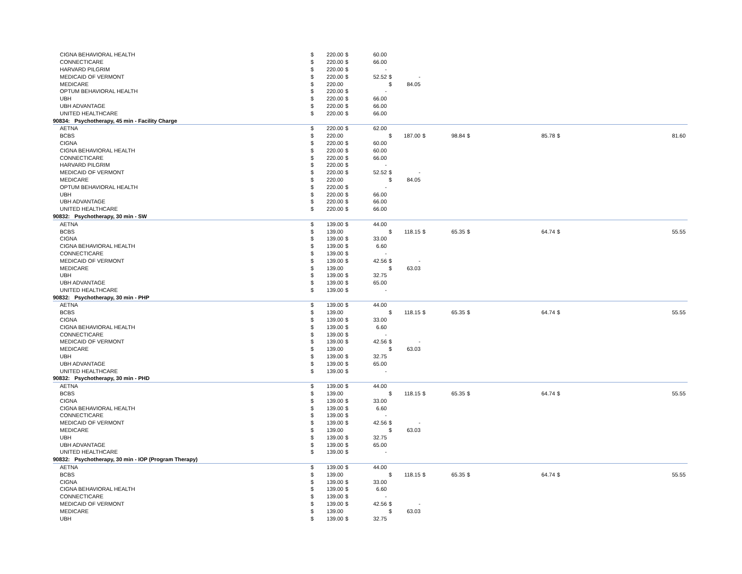| CIGNA BEHAVIORAL HEALTH | $ | 220.00 | $ | 60.00 | | | | | | | | |
| CONNECTICARE | $ | 220.00 | $ | 66.00 | | | | | | | | |
| HARVARD PILGRIM | $ | 220.00 | $ | - | | | | | | | | |
| MEDICAID OF VERMONT | $ | 220.00 | $ | 52.52 | $ | - | | | | | | |
| MEDICARE | $ | 220.00 | | | $ | 84.05 | | | | | | |
| OPTUM BEHAVIORAL HEALTH | $ | 220.00 | $ | - | | | | | | | | |
| UBH | $ | 220.00 | $ | 66.00 | | | | | | | | |
| UBH ADVANTAGE | $ | 220.00 | $ | 66.00 | | | | | | | | |
| UNITED HEALTHCARE | $ | 220.00 | $ | 66.00 | | | | | | | | |
| 90834: Psychotherapy, 45 min - Facility Charge | | | | | | | | | | | | |
| AETNA | $ | 220.00 | $ | 62.00 | | | | | | | | |
| BCBS | $ | 220.00 | | | $ | 187.00 | $ | 98.84 | $ | 85.78 | $ | 81.60 |
| CIGNA | $ | 220.00 | $ | 60.00 | | | | | | | | |
| CIGNA BEHAVIORAL HEALTH | $ | 220.00 | $ | 60.00 | | | | | | | | |
| CONNECTICARE | $ | 220.00 | $ | 66.00 | | | | | | | | |
| HARVARD PILGRIM | $ | 220.00 | $ | - | | | | | | | | |
| MEDICAID OF VERMONT | $ | 220.00 | $ | 52.52 | $ | - | | | | | | |
| MEDICARE | $ | 220.00 | | | $ | 84.05 | | | | | | |
| OPTUM BEHAVIORAL HEALTH | $ | 220.00 | $ | - | | | | | | | | |
| UBH | $ | 220.00 | $ | 66.00 | | | | | | | | |
| UBH ADVANTAGE | $ | 220.00 | $ | 66.00 | | | | | | | | |
| UNITED HEALTHCARE | $ | 220.00 | $ | 66.00 | | | | | | | | |
| 90832: Psychotherapy, 30 min - SW | | | | | | | | | | | | |
| AETNA | $ | 139.00 | $ | 44.00 | | | | | | | | |
| BCBS | $ | 139.00 | | | $ | 118.15 | $ | 65.35 | $ | 64.74 | $ | 55.55 |
| CIGNA | $ | 139.00 | $ | 33.00 | | | | | | | | |
| CIGNA BEHAVIORAL HEALTH | $ | 139.00 | $ | 6.60 | | | | | | | | |
| CONNECTICARE | $ | 139.00 | $ | - | | | | | | | | |
| MEDICAID OF VERMONT | $ | 139.00 | $ | 42.56 | $ | - | | | | | | |
| MEDICARE | $ | 139.00 | | | $ | 63.03 | | | | | | |
| UBH | $ | 139.00 | $ | 32.75 | | | | | | | | |
| UBH ADVANTAGE | $ | 139.00 | $ | 65.00 | | | | | | | | |
| UNITED HEALTHCARE | $ | 139.00 | $ | - | | | | | | | | |
| 90832: Psychotherapy, 30 min - PHP | | | | | | | | | | | | |
| AETNA | $ | 139.00 | $ | 44.00 | | | | | | | | |
| BCBS | $ | 139.00 | | | $ | 118.15 | $ | 65.35 | $ | 64.74 | $ | 55.55 |
| CIGNA | $ | 139.00 | $ | 33.00 | | | | | | | | |
| CIGNA BEHAVIORAL HEALTH | $ | 139.00 | $ | 6.60 | | | | | | | | |
| CONNECTICARE | $ | 139.00 | $ | - | | | | | | | | |
| MEDICAID OF VERMONT | $ | 139.00 | $ | 42.56 | $ | - | | | | | | |
| MEDICARE | $ | 139.00 | | | $ | 63.03 | | | | | | |
| UBH | $ | 139.00 | $ | 32.75 | | | | | | | | |
| UBH ADVANTAGE | $ | 139.00 | $ | 65.00 | | | | | | | | |
| UNITED HEALTHCARE | $ | 139.00 | $ | - | | | | | | | | |
| 90832: Psychotherapy, 30 min - PHD | | | | | | | | | | | | |
| AETNA | $ | 139.00 | $ | 44.00 | | | | | | | | |
| BCBS | $ | 139.00 | | | $ | 118.15 | $ | 65.35 | $ | 64.74 | $ | 55.55 |
| CIGNA | $ | 139.00 | $ | 33.00 | | | | | | | | |
| CIGNA BEHAVIORAL HEALTH | $ | 139.00 | $ | 6.60 | | | | | | | | |
| CONNECTICARE | $ | 139.00 | $ | - | | | | | | | | |
| MEDICAID OF VERMONT | $ | 139.00 | $ | 42.56 | $ | - | | | | | | |
| MEDICARE | $ | 139.00 | | | $ | 63.03 | | | | | | |
| UBH | $ | 139.00 | $ | 32.75 | | | | | | | | |
| UBH ADVANTAGE | $ | 139.00 | $ | 65.00 | | | | | | | | |
| UNITED HEALTHCARE | $ | 139.00 | $ | - | | | | | | | | |
| 90832: Psychotherapy, 30 min - IOP (Program Therapy) | | | | | | | | | | | | |
| AETNA | $ | 139.00 | $ | 44.00 | | | | | | | | |
| BCBS | $ | 139.00 | | | $ | 118.15 | $ | 65.35 | $ | 64.74 | $ | 55.55 |
| CIGNA | $ | 139.00 | $ | 33.00 | | | | | | | | |
| CIGNA BEHAVIORAL HEALTH | $ | 139.00 | $ | 6.60 | | | | | | | | |
| CONNECTICARE | $ | 139.00 | $ | - | | | | | | | | |
| MEDICAID OF VERMONT | $ | 139.00 | $ | 42.56 | $ | - | | | | | | |
| MEDICARE | $ | 139.00 | | | $ | 63.03 | | | | | | |
| UBH | $ | 139.00 | $ | 32.75 | | | | | | | | |